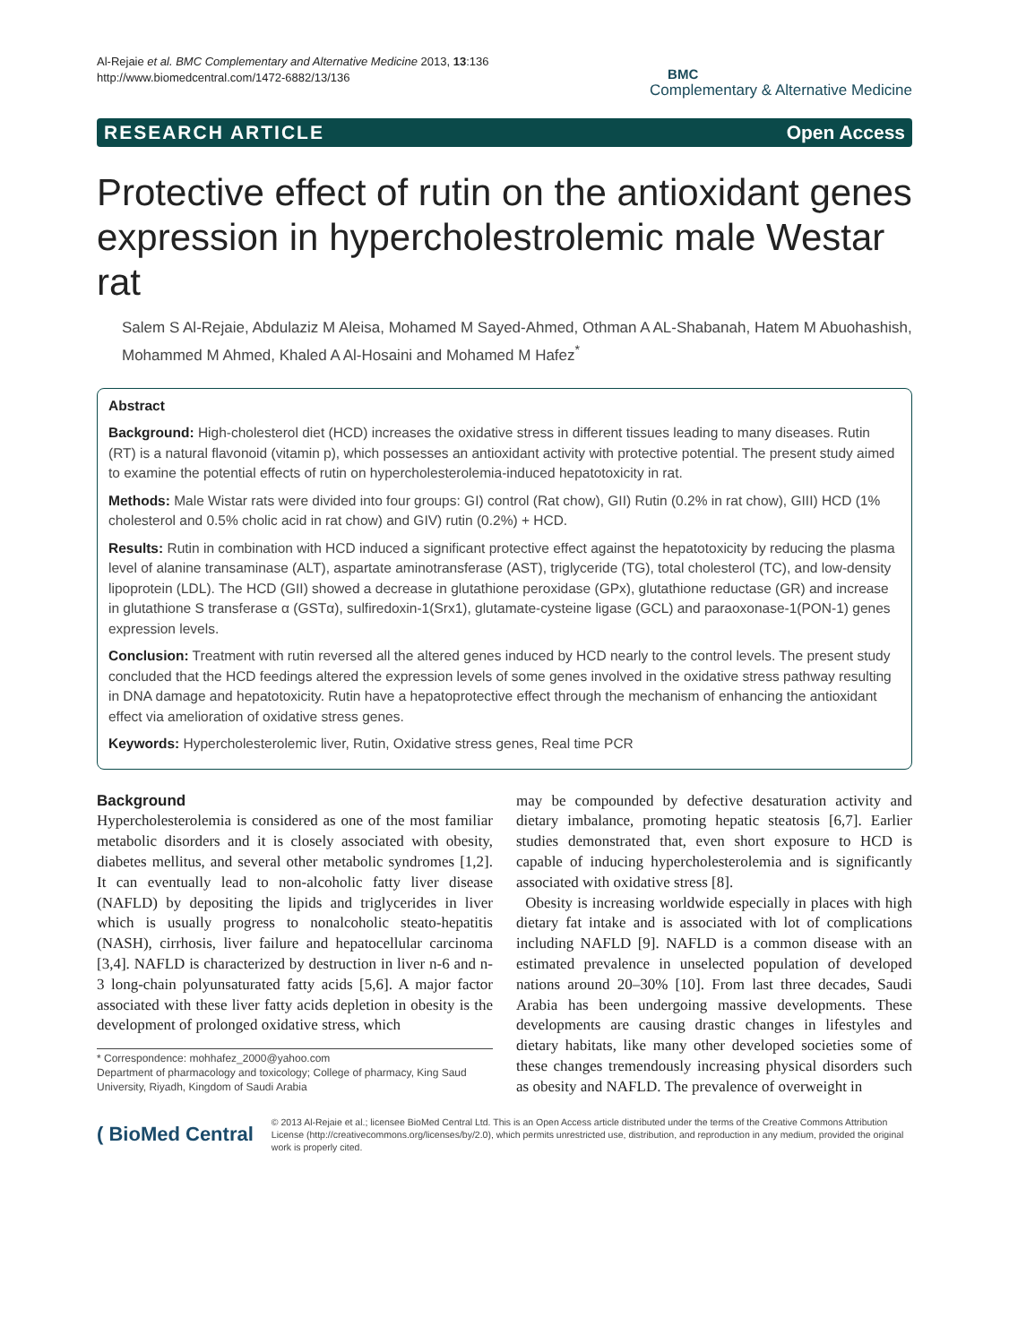Al-Rejaie et al. BMC Complementary and Alternative Medicine 2013, 13:136
http://www.biomedcentral.com/1472-6882/13/136
BMC
Complementary & Alternative Medicine
RESEARCH ARTICLE Open Access
Protective effect of rutin on the antioxidant genes expression in hypercholestrolemic male Westar rat
Salem S Al-Rejaie, Abdulaziz M Aleisa, Mohamed M Sayed-Ahmed, Othman A AL-Shabanah, Hatem M Abuohashish, Mohammed M Ahmed, Khaled A Al-Hosaini and Mohamed M Hafez<sup>*</sup>
Abstract
Background: High-cholesterol diet (HCD) increases the oxidative stress in different tissues leading to many diseases. Rutin (RT) is a natural flavonoid (vitamin p), which possesses an antioxidant activity with protective potential. The present study aimed to examine the potential effects of rutin on hypercholesterolemia-induced hepatotoxicity in rat.
Methods: Male Wistar rats were divided into four groups: GI) control (Rat chow), GII) Rutin (0.2% in rat chow), GIII) HCD (1% cholesterol and 0.5% cholic acid in rat chow) and GIV) rutin (0.2%) + HCD.
Results: Rutin in combination with HCD induced a significant protective effect against the hepatotoxicity by reducing the plasma level of alanine transaminase (ALT), aspartate aminotransferase (AST), triglyceride (TG), total cholesterol (TC), and low-density lipoprotein (LDL). The HCD (GII) showed a decrease in glutathione peroxidase (GPx), glutathione reductase (GR) and increase in glutathione S transferase α (GSTα), sulfiredoxin-1(Srx1), glutamate-cysteine ligase (GCL) and paraoxonase-1(PON-1) genes expression levels.
Conclusion: Treatment with rutin reversed all the altered genes induced by HCD nearly to the control levels. The present study concluded that the HCD feedings altered the expression levels of some genes involved in the oxidative stress pathway resulting in DNA damage and hepatotoxicity. Rutin have a hepatoprotective effect through the mechanism of enhancing the antioxidant effect via amelioration of oxidative stress genes.
Keywords: Hypercholesterolemic liver, Rutin, Oxidative stress genes, Real time PCR
Background
Hypercholesterolemia is considered as one of the most familiar metabolic disorders and it is closely associated with obesity, diabetes mellitus, and several other metabolic syndromes [1,2]. It can eventually lead to non-alcoholic fatty liver disease (NAFLD) by depositing the lipids and triglycerides in liver which is usually progress to nonalcoholic steato-hepatitis (NASH), cirrhosis, liver failure and hepatocellular carcinoma [3,4]. NAFLD is characterized by destruction in liver n-6 and n-3 long-chain polyunsaturated fatty acids [5,6]. A major factor associated with these liver fatty acids depletion in obesity is the development of prolonged oxidative stress, which
* Correspondence: mohhafez_2000@yahoo.com
Department of pharmacology and toxicology; College of pharmacy, King Saud University, Riyadh, Kingdom of Saudi Arabia
may be compounded by defective desaturation activity and dietary imbalance, promoting hepatic steatosis [6,7]. Earlier studies demonstrated that, even short exposure to HCD is capable of inducing hypercholesterolemia and is significantly associated with oxidative stress [8].
Obesity is increasing worldwide especially in places with high dietary fat intake and is associated with lot of complications including NAFLD [9]. NAFLD is a common disease with an estimated prevalence in unselected population of developed nations around 20–30% [10]. From last three decades, Saudi Arabia has been undergoing massive developments. These developments are causing drastic changes in lifestyles and dietary habitats, like many other developed societies some of these changes tremendously increasing physical disorders such as obesity and NAFLD. The prevalence of overweight in
( BioMed Central
© 2013 Al-Rejaie et al.; licensee BioMed Central Ltd. This is an Open Access article distributed under the terms of the Creative Commons Attribution License (http://creativecommons.org/licenses/by/2.0), which permits unrestricted use, distribution, and reproduction in any medium, provided the original work is properly cited.